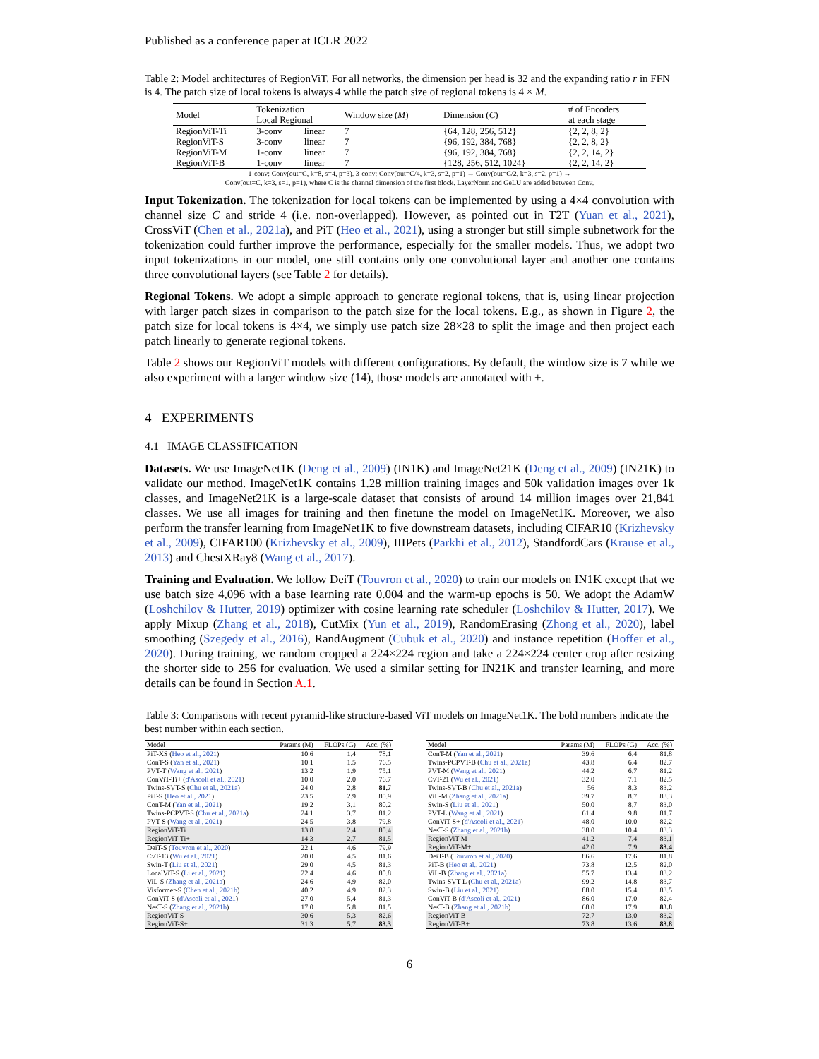Published as a conference paper at ICLR 2022
Table 2: Model architectures of RegionViT. For all networks, the dimension per head is 32 and the expanding ratio r in FFN is 4. The patch size of local tokens is always 4 while the patch size of regional tokens is 4 × M.
| Model | Tokenization Local Regional | | Window size ( M ) | Dimension ( C ) | # of Encoders at each stage |
| --- | --- | --- | --- | --- | --- |
| RegionViT-Ti | 3-conv | linear | 7 | {64, 128, 256, 512} | {2, 2, 8, 2} |
| RegionViT-S | 3-conv | linear | 7 | {96, 192, 384, 768} | {2, 2, 8, 2} |
| RegionViT-M | 1-conv | linear | 7 | {96, 192, 384, 768} | {2, 2, 14, 2} |
| RegionViT-B | 1-conv | linear | 7 | {128, 256, 512, 1024} | {2, 2, 14, 2} |
1-conv: Conv(out=C, k=8, s=4, p=3). 3-conv: Conv(out=C/4, k=3, s=2, p=1) → Conv(out=C/2, k=3, s=2, p=1) →
Conv(out=C, k=3, s=1, p=1), where C is the channel dimension of the first block. LayerNorm and GeLU are added between Conv.
Input Tokenization. The tokenization for local tokens can be implemented by using a 4×4 convolution with channel size C and stride 4 (i.e. non-overlapped). However, as pointed out in T2T (Yuan et al., 2021), CrossViT (Chen et al., 2021a), and PiT (Heo et al., 2021), using a stronger but still simple subnetwork for the tokenization could further improve the performance, especially for the smaller models. Thus, we adopt two input tokenizations in our model, one still contains only one convolutional layer and another one contains three convolutional layers (see Table 2 for details).
Regional Tokens. We adopt a simple approach to generate regional tokens, that is, using linear projection with larger patch sizes in comparison to the patch size for the local tokens. E.g., as shown in Figure 2, the patch size for local tokens is 4×4, we simply use patch size 28×28 to split the image and then project each patch linearly to generate regional tokens.
Table 2 shows our RegionViT models with different configurations. By default, the window size is 7 while we also experiment with a larger window size (14), those models are annotated with +.
4 EXPERIMENTS
4.1 IMAGE CLASSIFICATION
Datasets. We use ImageNet1K (Deng et al., 2009) (IN1K) and ImageNet21K (Deng et al., 2009) (IN21K) to validate our method. ImageNet1K contains 1.28 million training images and 50k validation images over 1k classes, and ImageNet21K is a large-scale dataset that consists of around 14 million images over 21,841 classes. We use all images for training and then finetune the model on ImageNet1K. Moreover, we also perform the transfer learning from ImageNet1K to five downstream datasets, including CIFAR10 (Krizhevsky et al., 2009), CIFAR100 (Krizhevsky et al., 2009), IIIPets (Parkhi et al., 2012), StandfordCars (Krause et al., 2013) and ChestXRay8 (Wang et al., 2017).
Training and Evaluation. We follow DeiT (Touvron et al., 2020) to train our models on IN1K except that we use batch size 4,096 with a base learning rate 0.004 and the warm-up epochs is 50. We adopt the AdamW (Loshchilov & Hutter, 2019) optimizer with cosine learning rate scheduler (Loshchilov & Hutter, 2017). We apply Mixup (Zhang et al., 2018), CutMix (Yun et al., 2019), RandomErasing (Zhong et al., 2020), label smoothing (Szegedy et al., 2016), RandAugment (Cubuk et al., 2020) and instance repetition (Hoffer et al., 2020). During training, we random cropped a 224×224 region and take a 224×224 center crop after resizing the shorter side to 256 for evaluation. We used a similar setting for IN21K and transfer learning, and more details can be found in Section A.1.
Table 3: Comparisons with recent pyramid-like structure-based ViT models on ImageNet1K. The bold numbers indicate the best number within each section.
| Model | Params (M) | FLOPs (G) | Acc. (%) |
| --- | --- | --- | --- |
| PiT-XS ( Heo et al., 2021 ) | 10.6 | 1.4 | 78.1 |
| ConT-S ( Yan et al., 2021 ) | 10.1 | 1.5 | 76.5 |
| PVT-T ( Wang et al., 2021 ) | 13.2 | 1.9 | 75.1 |
| ConViT-Ti+ ( d'Ascoli et al., 2021 ) | 10.0 | 2.0 | 76.7 |
| Twins-SVT-S ( Chu et al., 2021a ) | 24.0 | 2.8 | 81.7 |
| PiT-S ( Heo et al., 2021 ) | 23.5 | 2.9 | 80.9 |
| ConT-M ( Yan et al., 2021 ) | 19.2 | 3.1 | 80.2 |
| Twins-PCPVT-S ( Chu et al., 2021a ) | 24.1 | 3.7 | 81.2 |
| PVT-S ( Wang et al., 2021 ) | 24.5 | 3.8 | 79.8 |
| RegionViT-Ti | 13.8 | 2.4 | 80.4 |
| RegionViT-Ti+ | 14.3 | 2.7 | 81.5 |
| DeiT-S ( Touvron et al., 2020 ) | 22.1 | 4.6 | 79.9 |
| CvT-13 ( Wu et al., 2021 ) | 20.0 | 4.5 | 81.6 |
| Swin-T ( Liu et al., 2021 ) | 29.0 | 4.5 | 81.3 |
| LocalViT-S ( Li et al., 2021 ) | 22.4 | 4.6 | 80.8 |
| ViL-S ( Zhang et al., 2021a ) | 24.6 | 4.9 | 82.0 |
| Visformer-S ( Chen et al., 2021b ) | 40.2 | 4.9 | 82.3 |
| ConViT-S ( d'Ascoli et al., 2021 ) | 27.0 | 5.4 | 81.3 |
| NesT-S ( Zhang et al., 2021b ) | 17.0 | 5.8 | 81.5 |
| RegionViT-S | 30.6 | 5.3 | 82.6 |
| RegionViT-S+ | 31.3 | 5.7 | 83.3 |
| Model | Params (M) | FLOPs (G) | Acc. (%) |
| --- | --- | --- | --- |
| ConT-M ( Yan et al., 2021 ) | 39.6 | 6.4 | 81.8 |
| Twins-PCPVT-B ( Chu et al., 2021a ) | 43.8 | 6.4 | 82.7 |
| PVT-M ( Wang et al., 2021 ) | 44.2 | 6.7 | 81.2 |
| CvT-21 ( Wu et al., 2021 ) | 32.0 | 7.1 | 82.5 |
| Twins-SVT-B ( Chu et al., 2021a ) | 56 | 8.3 | 83.2 |
| ViL-M ( Zhang et al., 2021a ) | 39.7 | 8.7 | 83.3 |
| Swin-S ( Liu et al., 2021 ) | 50.0 | 8.7 | 83.0 |
| PVT-L ( Wang et al., 2021 ) | 61.4 | 9.8 | 81.7 |
| ConViT-S+ ( d'Ascoli et al., 2021 ) | 48.0 | 10.0 | 82.2 |
| NesT-S ( Zhang et al., 2021b ) | 38.0 | 10.4 | 83.3 |
| RegionViT-M | 41.2 | 7.4 | 83.1 |
| RegionViT-M+ | 42.0 | 7.9 | 83.4 |
| DeiT-B ( Touvron et al., 2020 ) | 86.6 | 17.6 | 81.8 |
| PiT-B ( Heo et al., 2021 ) | 73.8 | 12.5 | 82.0 |
| ViL-B ( Zhang et al., 2021a ) | 55.7 | 13.4 | 83.2 |
| Twins-SVT-L ( Chu et al., 2021a ) | 99.2 | 14.8 | 83.7 |
| Swin-B ( Liu et al., 2021 ) | 88.0 | 15.4 | 83.5 |
| ConViT-B ( d'Ascoli et al., 2021 ) | 86.0 | 17.0 | 82.4 |
| NesT-B ( Zhang et al., 2021b ) | 68.0 | 17.9 | 83.8 |
| RegionViT-B | 72.7 | 13.0 | 83.2 |
| RegionViT-B+ | 73.8 | 13.6 | 83.8 |
6